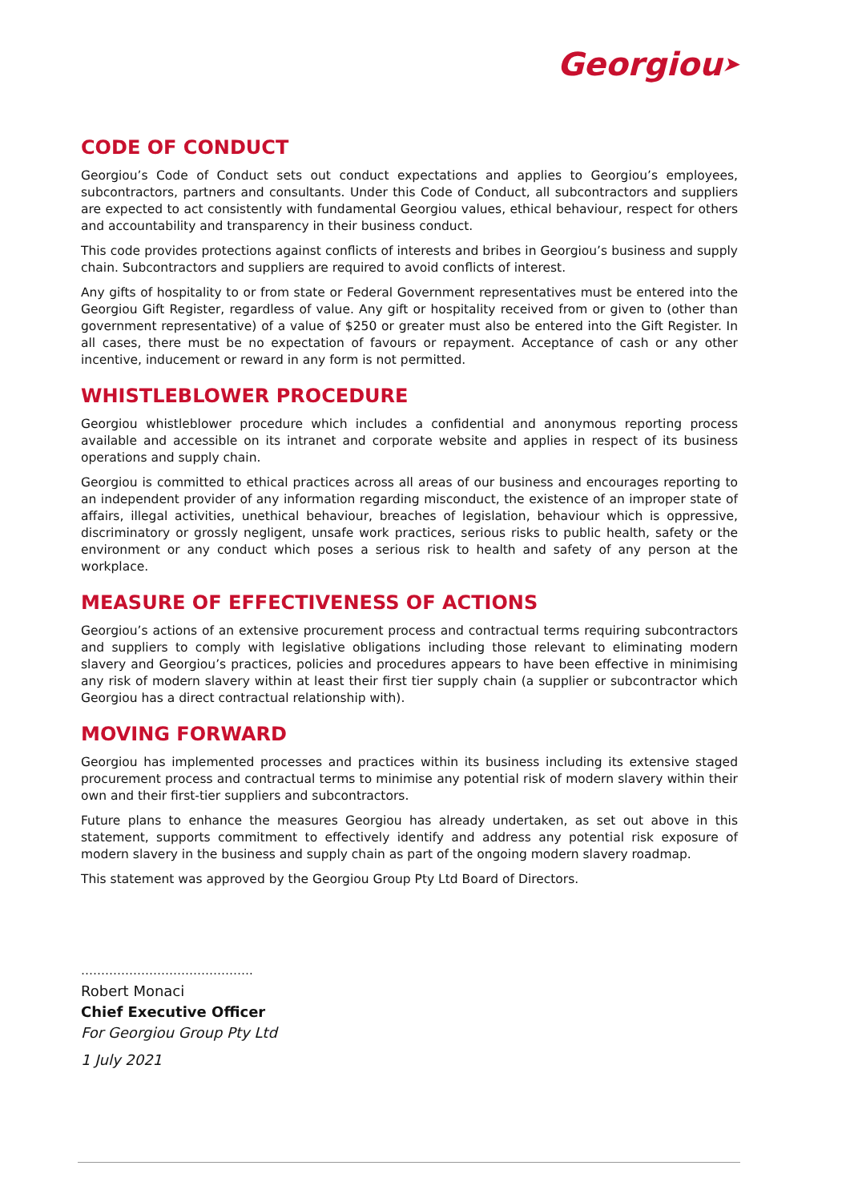Georgiou➤
CODE OF CONDUCT
Georgiou’s Code of Conduct sets out conduct expectations and applies to Georgiou’s employees, subcontractors, partners and consultants. Under this Code of Conduct, all subcontractors and suppliers are expected to act consistently with fundamental Georgiou values, ethical behaviour, respect for others and accountability and transparency in their business conduct.
This code provides protections against conflicts of interests and bribes in Georgiou’s business and supply chain. Subcontractors and suppliers are required to avoid conflicts of interest.
Any gifts of hospitality to or from state or Federal Government representatives must be entered into the Georgiou Gift Register, regardless of value. Any gift or hospitality received from or given to (other than government representative) of a value of $250 or greater must also be entered into the Gift Register. In all cases, there must be no expectation of favours or repayment. Acceptance of cash or any other incentive, inducement or reward in any form is not permitted.
WHISTLEBLOWER PROCEDURE
Georgiou whistleblower procedure which includes a confidential and anonymous reporting process available and accessible on its intranet and corporate website and applies in respect of its business operations and supply chain.
Georgiou is committed to ethical practices across all areas of our business and encourages reporting to an independent provider of any information regarding misconduct, the existence of an improper state of affairs, illegal activities, unethical behaviour, breaches of legislation, behaviour which is oppressive, discriminatory or grossly negligent, unsafe work practices, serious risks to public health, safety or the environment or any conduct which poses a serious risk to health and safety of any person at the workplace.
MEASURE OF EFFECTIVENESS OF ACTIONS
Georgiou’s actions of an extensive procurement process and contractual terms requiring subcontractors and suppliers to comply with legislative obligations including those relevant to eliminating modern slavery and Georgiou’s practices, policies and procedures appears to have been effective in minimising any risk of modern slavery within at least their first tier supply chain (a supplier or subcontractor which Georgiou has a direct contractual relationship with).
MOVING FORWARD
Georgiou has implemented processes and practices within its business including its extensive staged procurement process and contractual terms to minimise any potential risk of modern slavery within their own and their first-tier suppliers and subcontractors.
Future plans to enhance the measures Georgiou has already undertaken, as set out above in this statement, supports commitment to effectively identify and address any potential risk exposure of modern slavery in the business and supply chain as part of the ongoing modern slavery roadmap.
This statement was approved by the Georgiou Group Pty Ltd Board of Directors.
…………………………………….
Robert Monaci
Chief Executive Officer
For Georgiou Group Pty Ltd
1 July 2021